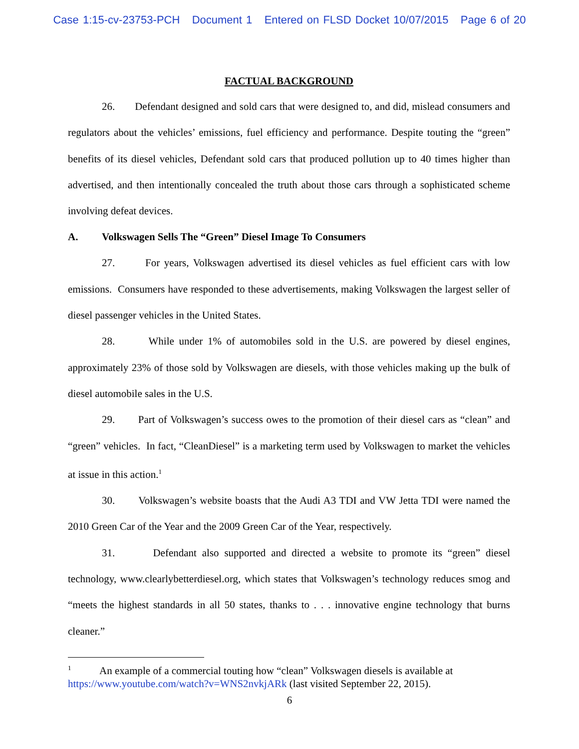Case 1:15-cv-23753-PCH Document 1 Entered on FLSD Docket 10/07/2015 Page 6 of 20
FACTUAL BACKGROUND
26. Defendant designed and sold cars that were designed to, and did, mislead consumers and regulators about the vehicles’ emissions, fuel efficiency and performance. Despite touting the “green” benefits of its diesel vehicles, Defendant sold cars that produced pollution up to 40 times higher than advertised, and then intentionally concealed the truth about those cars through a sophisticated scheme involving defeat devices.
A. Volkswagen Sells The “Green” Diesel Image To Consumers
27. For years, Volkswagen advertised its diesel vehicles as fuel efficient cars with low emissions. Consumers have responded to these advertisements, making Volkswagen the largest seller of diesel passenger vehicles in the United States.
28. While under 1% of automobiles sold in the U.S. are powered by diesel engines, approximately 23% of those sold by Volkswagen are diesels, with those vehicles making up the bulk of diesel automobile sales in the U.S.
29. Part of Volkswagen’s success owes to the promotion of their diesel cars as “clean” and “green” vehicles. In fact, “CleanDiesel” is a marketing term used by Volkswagen to market the vehicles at issue in this action.<sup>1</sup>
30. Volkswagen’s website boasts that the Audi A3 TDI and VW Jetta TDI were named the 2010 Green Car of the Year and the 2009 Green Car of the Year, respectively.
31. Defendant also supported and directed a website to promote its “green” diesel technology, www.clearlybetterdiesel.org, which states that Volkswagen’s technology reduces smog and “meets the highest standards in all 50 states, thanks to . . . innovative engine technology that burns cleaner.”
<sup>1</sup> An example of a commercial touting how “clean” Volkswagen diesels is available at https://www.youtube.com/watch?v=WNS2nvkjARk (last visited September 22, 2015).
6